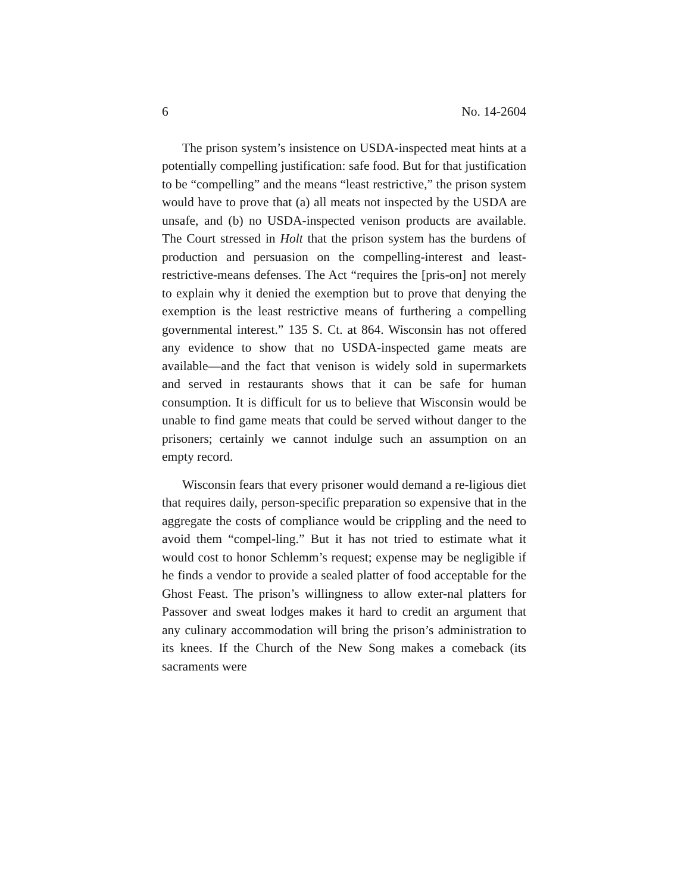6 No. 14-2604
The prison system’s insistence on USDA-inspected meat hints at a potentially compelling justification: safe food. But for that justification to be “compelling” and the means “least restrictive,” the prison system would have to prove that (a) all meats not inspected by the USDA are unsafe, and (b) no USDA-inspected venison products are available. The Court stressed in Holt that the prison system has the burdens of production and persuasion on the compelling-interest and least-restrictive-means defenses. The Act “requires the [pris-on] not merely to explain why it denied the exemption but to prove that denying the exemption is the least restrictive means of furthering a compelling governmental interest.” 135 S. Ct. at 864. Wisconsin has not offered any evidence to show that no USDA-inspected game meats are available—and the fact that venison is widely sold in supermarkets and served in restaurants shows that it can be safe for human consumption. It is difficult for us to believe that Wisconsin would be unable to find game meats that could be served without danger to the prisoners; certainly we cannot indulge such an assumption on an empty record.
Wisconsin fears that every prisoner would demand a re-ligious diet that requires daily, person-specific preparation so expensive that in the aggregate the costs of compliance would be crippling and the need to avoid them “compel-ling.” But it has not tried to estimate what it would cost to honor Schlemm’s request; expense may be negligible if he finds a vendor to provide a sealed platter of food acceptable for the Ghost Feast. The prison’s willingness to allow exter-nal platters for Passover and sweat lodges makes it hard to credit an argument that any culinary accommodation will bring the prison’s administration to its knees. If the Church of the New Song makes a comeback (its sacraments were